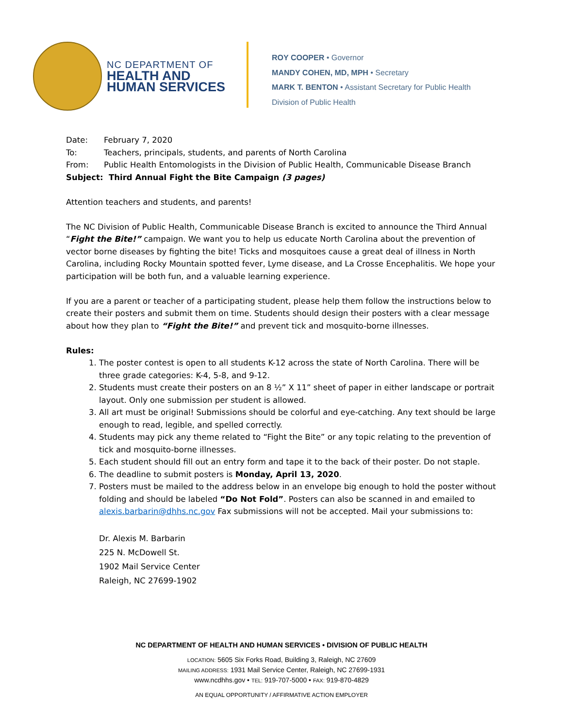NC DEPARTMENT OF
HEALTH AND
HUMAN SERVICES
ROY COOPER • Governor
MANDY COHEN, MD, MPH • Secretary
MARK T. BENTON • Assistant Secretary for Public Health
Division of Public Health
Date: February 7, 2020
To: Teachers, principals, students, and parents of North Carolina
From: Public Health Entomologists in the Division of Public Health, Communicable Disease Branch
Subject: Third Annual Fight the Bite Campaign (3 pages)
Attention teachers and students, and parents!
The NC Division of Public Health, Communicable Disease Branch is excited to announce the Third Annual “Fight the Bite!” campaign. We want you to help us educate North Carolina about the prevention of vector borne diseases by fighting the bite! Ticks and mosquitoes cause a great deal of illness in North Carolina, including Rocky Mountain spotted fever, Lyme disease, and La Crosse Encephalitis. We hope your participation will be both fun, and a valuable learning experience.
If you are a parent or teacher of a participating student, please help them follow the instructions below to create their posters and submit them on time. Students should design their posters with a clear message about how they plan to “Fight the Bite!” and prevent tick and mosquito-borne illnesses.
Rules:
1. The poster contest is open to all students K-12 across the state of North Carolina. There will be three grade categories: K-4, 5-8, and 9-12.
2. Students must create their posters on an 8 ½” X 11” sheet of paper in either landscape or portrait layout. Only one submission per student is allowed.
3. All art must be original! Submissions should be colorful and eye-catching. Any text should be large enough to read, legible, and spelled correctly.
4. Students may pick any theme related to “Fight the Bite” or any topic relating to the prevention of tick and mosquito-borne illnesses.
5. Each student should fill out an entry form and tape it to the back of their poster. Do not staple.
6. The deadline to submit posters is Monday, April 13, 2020.
7. Posters must be mailed to the address below in an envelope big enough to hold the poster without folding and should be labeled “Do Not Fold”. Posters can also be scanned in and emailed to alexis.barbarin@dhhs.nc.gov Fax submissions will not be accepted. Mail your submissions to:
Dr. Alexis M. Barbarin
225 N. McDowell St.
1902 Mail Service Center
Raleigh, NC 27699-1902
NC DEPARTMENT OF HEALTH AND HUMAN SERVICES • DIVISION OF PUBLIC HEALTH
LOCATION: 5605 Six Forks Road, Building 3, Raleigh, NC 27609
MAILING ADDRESS: 1931 Mail Service Center, Raleigh, NC 27699-1931
www.ncdhhs.gov • TEL: 919-707-5000 • FAX: 919-870-4829
AN EQUAL OPPORTUNITY / AFFIRMATIVE ACTION EMPLOYER